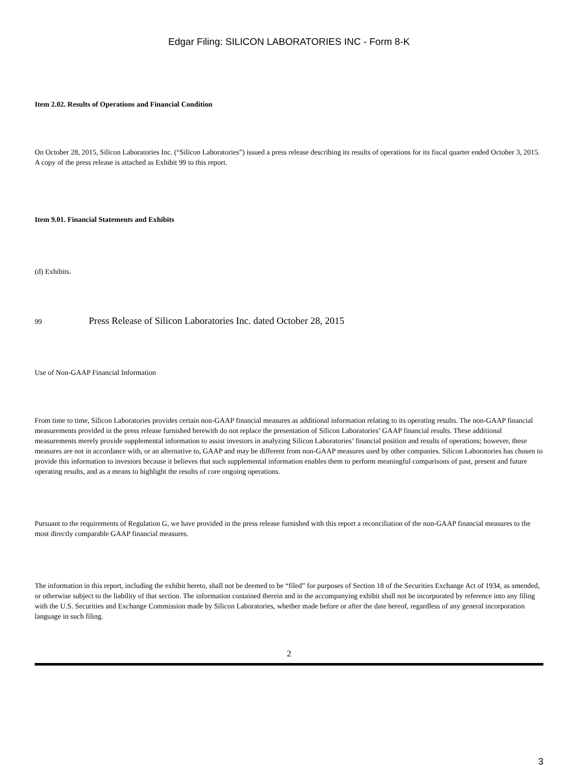Edgar Filing: SILICON LABORATORIES INC - Form 8-K
Item 2.02. Results of Operations and Financial Condition
On October 28, 2015, Silicon Laboratories Inc. (“Silicon Laboratories”) issued a press release describing its results of operations for its fiscal quarter ended October 3, 2015. A copy of the press release is attached as Exhibit 99 to this report.
Item 9.01. Financial Statements and Exhibits
(d) Exhibits.
99 Press Release of Silicon Laboratories Inc. dated October 28, 2015
Use of Non-GAAP Financial Information
From time to time, Silicon Laboratories provides certain non-GAAP financial measures as additional information relating to its operating results. The non-GAAP financial measurements provided in the press release furnished herewith do not replace the presentation of Silicon Laboratories’ GAAP financial results. These additional measurements merely provide supplemental information to assist investors in analyzing Silicon Laboratories’ financial position and results of operations; however, these measures are not in accordance with, or an alternative to, GAAP and may be different from non-GAAP measures used by other companies. Silicon Laboratories has chosen to provide this information to investors because it believes that such supplemental information enables them to perform meaningful comparisons of past, present and future operating results, and as a means to highlight the results of core ongoing operations.
Pursuant to the requirements of Regulation G, we have provided in the press release furnished with this report a reconciliation of the non-GAAP financial measures to the most directly comparable GAAP financial measures.
The information in this report, including the exhibit hereto, shall not be deemed to be “filed” for purposes of Section 18 of the Securities Exchange Act of 1934, as amended, or otherwise subject to the liability of that section. The information contained therein and in the accompanying exhibit shall not be incorporated by reference into any filing with the U.S. Securities and Exchange Commission made by Silicon Laboratories, whether made before or after the date hereof, regardless of any general incorporation language in such filing.
2
3